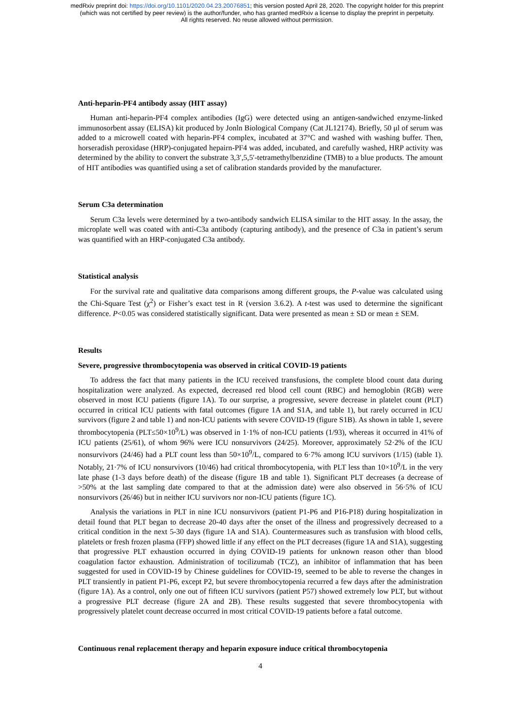medRxiv preprint doi: https://doi.org/10.1101/2020.04.23.20076851; this version posted April 28, 2020. The copyright holder for this preprint
(which was not certified by peer review) is the author/funder, who has granted medRxiv a license to display the preprint in perpetuity.
All rights reserved. No reuse allowed without permission.
Anti-heparin-PF4 antibody assay (HIT assay)
Human anti-heparin-PF4 complex antibodies (IgG) were detected using an antigen-sandwiched enzyme-linked immunosorbent assay (ELISA) kit produced by Jonln Biological Company (Cat JL12174). Briefly, 50 μl of serum was added to a microwell coated with heparin-PF4 complex, incubated at 37°C and washed with washing buffer. Then, horseradish peroxidase (HRP)-conjugated hepairn-PF4 was added, incubated, and carefully washed, HRP activity was determined by the ability to convert the substrate 3,3′,5,5′-tetramethylbenzidine (TMB) to a blue products. The amount of HIT antibodies was quantified using a set of calibration standards provided by the manufacturer.
Serum C3a determination
Serum C3a levels were determined by a two-antibody sandwich ELISA similar to the HIT assay. In the assay, the microplate well was coated with anti-C3a antibody (capturing antibody), and the presence of C3a in patient’s serum was quantified with an HRP-conjugated C3a antibody.
Statistical analysis
For the survival rate and qualitative data comparisons among different groups, the P-value was calculated using the Chi-Square Test (χ<sup>2</sup>) or Fisher’s exact test in R (version 3.6.2). A t-test was used to determine the significant difference. P<0.05 was considered statistically significant. Data were presented as mean ± SD or mean ± SEM.
Results
Severe, progressive thrombocytopenia was observed in critical COVID-19 patients
To address the fact that many patients in the ICU received transfusions, the complete blood count data during hospitalization were analyzed. As expected, decreased red blood cell count (RBC) and hemoglobin (RGB) were observed in most ICU patients (figure 1A). To our surprise, a progressive, severe decrease in platelet count (PLT) occurred in critical ICU patients with fatal outcomes (figure 1A and S1A, and table 1), but rarely occurred in ICU survivors (figure 2 and table 1) and non-ICU patients with severe COVID-19 (figure S1B). As shown in table 1, severe thrombocytopenia (PLT≤50×10<sup>9</sup>/L) was observed in 1·1% of non-ICU patients (1/93), whereas it occurred in 41% of ICU patients (25/61), of whom 96% were ICU nonsurvivors (24/25). Moreover, approximately 52·2% of the ICU nonsurvivors (24/46) had a PLT count less than 50×10<sup>9</sup>/L, compared to 6·7% among ICU survivors (1/15) (table 1). Notably, 21·7% of ICU nonsurvivors (10/46) had critical thrombocytopenia, with PLT less than 10×10<sup>9</sup>/L in the very late phase (1-3 days before death) of the disease (figure 1B and table 1). Significant PLT decreases (a decrease of >50% at the last sampling date compared to that at the admission date) were also observed in 56·5% of ICU nonsurvivors (26/46) but in neither ICU survivors nor non-ICU patients (figure 1C).
Analysis the variations in PLT in nine ICU nonsurvivors (patient P1-P6 and P16-P18) during hospitalization in detail found that PLT began to decrease 20-40 days after the onset of the illness and progressively decreased to a critical condition in the next 5-30 days (figure 1A and S1A). Countermeasures such as transfusion with blood cells, platelets or fresh frozen plasma (FFP) showed little if any effect on the PLT decreases (figure 1A and S1A), suggesting that progressive PLT exhaustion occurred in dying COVID-19 patients for unknown reason other than blood coagulation factor exhaustion. Administration of tocilizumab (TCZ), an inhibitor of inflammation that has been suggested for used in COVID-19 by Chinese guidelines for COVID-19, seemed to be able to reverse the changes in PLT transiently in patient P1-P6, except P2, but severe thrombocytopenia recurred a few days after the administration (figure 1A). As a control, only one out of fifteen ICU survivors (patient P57) showed extremely low PLT, but without a progressive PLT decrease (figure 2A and 2B). These results suggested that severe thrombocytopenia with progressively platelet count decrease occurred in most critical COVID-19 patients before a fatal outcome.
Continuous renal replacement therapy and heparin exposure induce critical thrombocytopenia
4